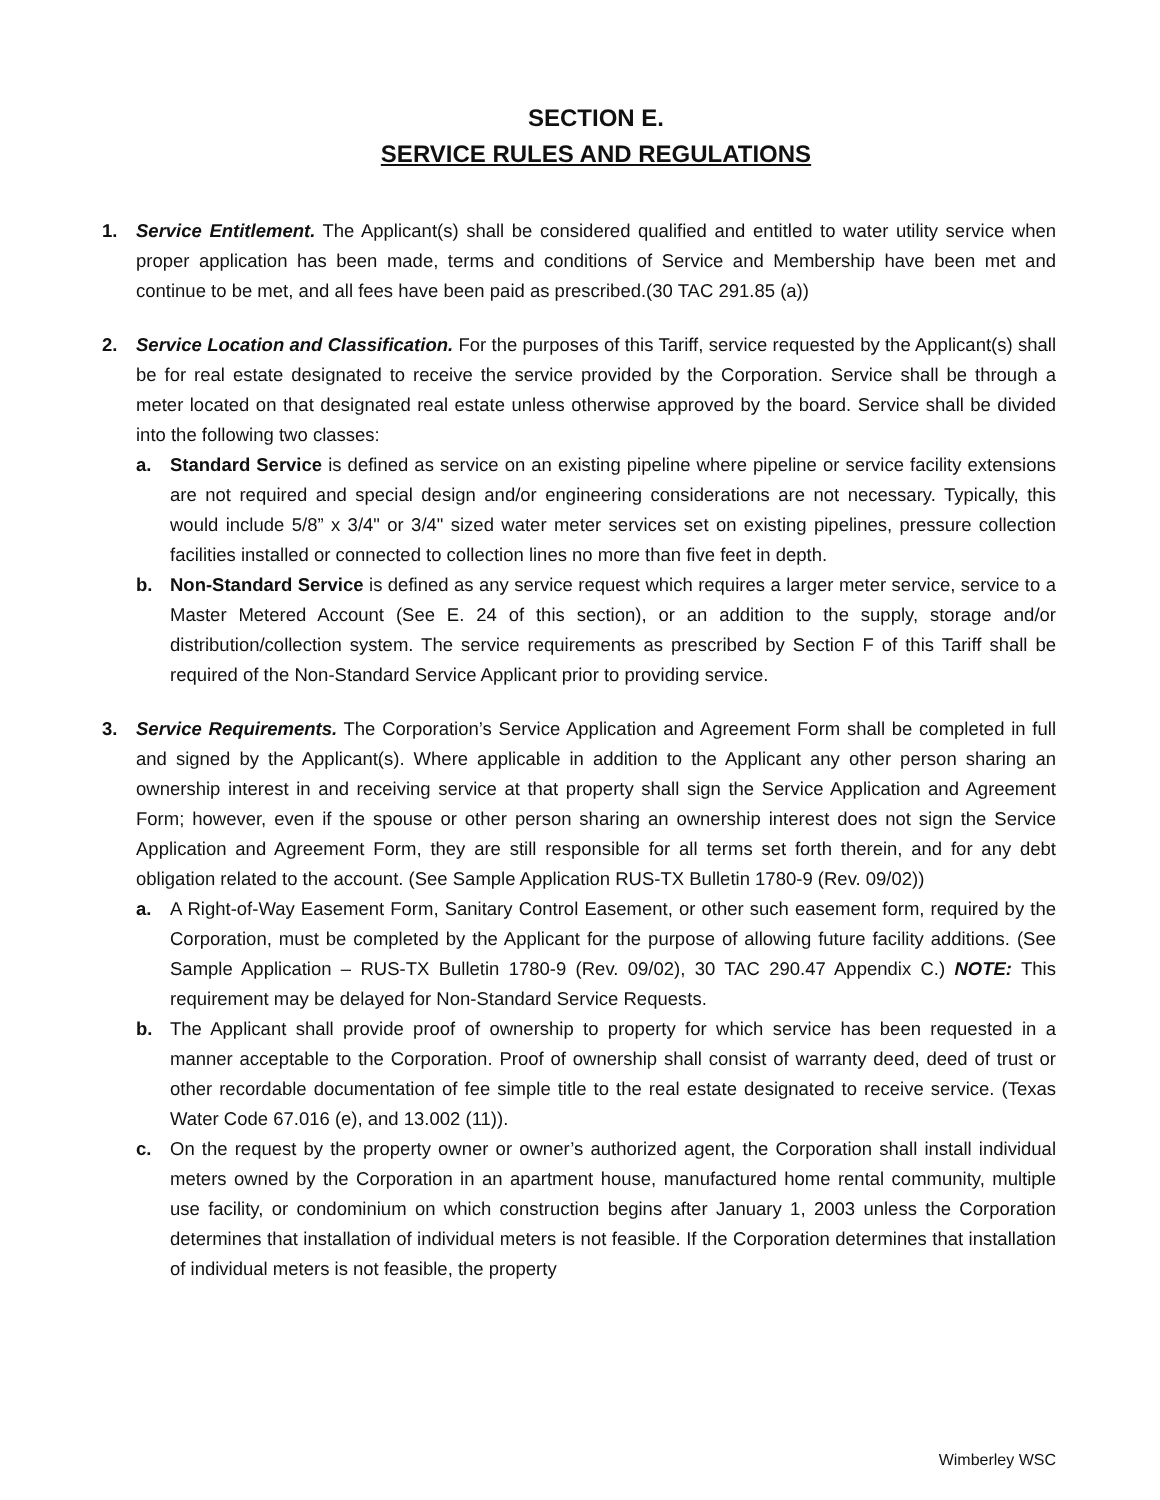SECTION E.
SERVICE RULES AND REGULATIONS
1. Service Entitlement. The Applicant(s) shall be considered qualified and entitled to water utility service when proper application has been made, terms and conditions of Service and Membership have been met and continue to be met, and all fees have been paid as prescribed.(30 TAC 291.85 (a))
2. Service Location and Classification. For the purposes of this Tariff, service requested by the Applicant(s) shall be for real estate designated to receive the service provided by the Corporation. Service shall be through a meter located on that designated real estate unless otherwise approved by the board. Service shall be divided into the following two classes:
a. Standard Service is defined as service on an existing pipeline where pipeline or service facility extensions are not required and special design and/or engineering considerations are not necessary. Typically, this would include 5/8” x 3/4" or 3/4" sized water meter services set on existing pipelines, pressure collection facilities installed or connected to collection lines no more than five feet in depth.
b. Non-Standard Service is defined as any service request which requires a larger meter service, service to a Master Metered Account (See E. 24 of this section), or an addition to the supply, storage and/or distribution/collection system. The service requirements as prescribed by Section F of this Tariff shall be required of the Non-Standard Service Applicant prior to providing service.
3. Service Requirements. The Corporation’s Service Application and Agreement Form shall be completed in full and signed by the Applicant(s). Where applicable in addition to the Applicant any other person sharing an ownership interest in and receiving service at that property shall sign the Service Application and Agreement Form; however, even if the spouse or other person sharing an ownership interest does not sign the Service Application and Agreement Form, they are still responsible for all terms set forth therein, and for any debt obligation related to the account. (See Sample Application RUS-TX Bulletin 1780-9 (Rev. 09/02))
a. A Right-of-Way Easement Form, Sanitary Control Easement, or other such easement form, required by the Corporation, must be completed by the Applicant for the purpose of allowing future facility additions. (See Sample Application – RUS-TX Bulletin 1780-9 (Rev. 09/02), 30 TAC 290.47 Appendix C.) NOTE: This requirement may be delayed for Non-Standard Service Requests.
b. The Applicant shall provide proof of ownership to property for which service has been requested in a manner acceptable to the Corporation. Proof of ownership shall consist of warranty deed, deed of trust or other recordable documentation of fee simple title to the real estate designated to receive service. (Texas Water Code 67.016 (e), and 13.002 (11)).
c. On the request by the property owner or owner’s authorized agent, the Corporation shall install individual meters owned by the Corporation in an apartment house, manufactured home rental community, multiple use facility, or condominium on which construction begins after January 1, 2003 unless the Corporation determines that installation of individual meters is not feasible. If the Corporation determines that installation of individual meters is not feasible, the property
Wimberley WSC